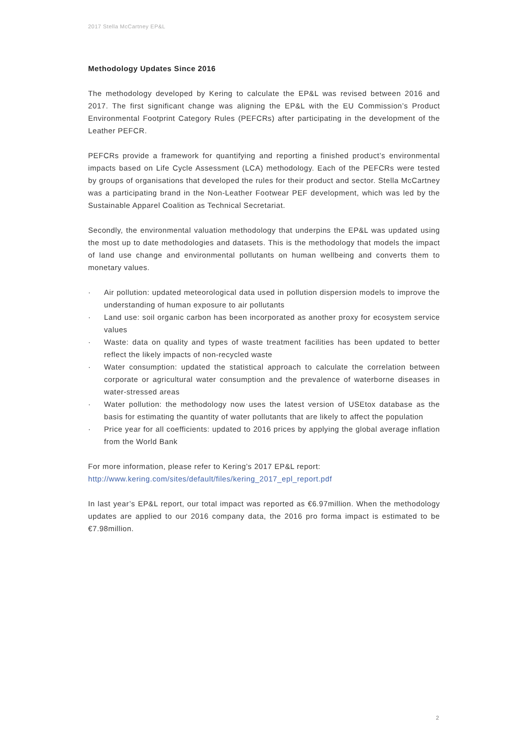2017 Stella McCartney EP&L
Methodology Updates Since 2016
The methodology developed by Kering to calculate the EP&L was revised between 2016 and 2017. The first significant change was aligning the EP&L with the EU Commission’s Product Environmental Footprint Category Rules (PEFCRs) after participating in the development of the Leather PEFCR.
PEFCRs provide a framework for quantifying and reporting a finished product’s environmental impacts based on Life Cycle Assessment (LCA) methodology. Each of the PEFCRs were tested by groups of organisations that developed the rules for their product and sector. Stella McCartney was a participating brand in the Non-Leather Footwear PEF development, which was led by the Sustainable Apparel Coalition as Technical Secretariat.
Secondly, the environmental valuation methodology that underpins the EP&L was updated using the most up to date methodologies and datasets. This is the methodology that models the impact of land use change and environmental pollutants on human wellbeing and converts them to monetary values.
· Air pollution: updated meteorological data used in pollution dispersion models to improve the understanding of human exposure to air pollutants
· Land use: soil organic carbon has been incorporated as another proxy for ecosystem service values
· Waste: data on quality and types of waste treatment facilities has been updated to better reflect the likely impacts of non-recycled waste
· Water consumption: updated the statistical approach to calculate the correlation between corporate or agricultural water consumption and the prevalence of waterborne diseases in water-stressed areas
· Water pollution: the methodology now uses the latest version of USEtox database as the basis for estimating the quantity of water pollutants that are likely to affect the population
· Price year for all coefficients: updated to 2016 prices by applying the global average inflation from the World Bank
For more information, please refer to Kering’s 2017 EP&L report:
http://www.kering.com/sites/default/files/kering_2017_epl_report.pdf
In last year’s EP&L report, our total impact was reported as €6.97million. When the methodology updates are applied to our 2016 company data, the 2016 pro forma impact is estimated to be €7.98million.
2